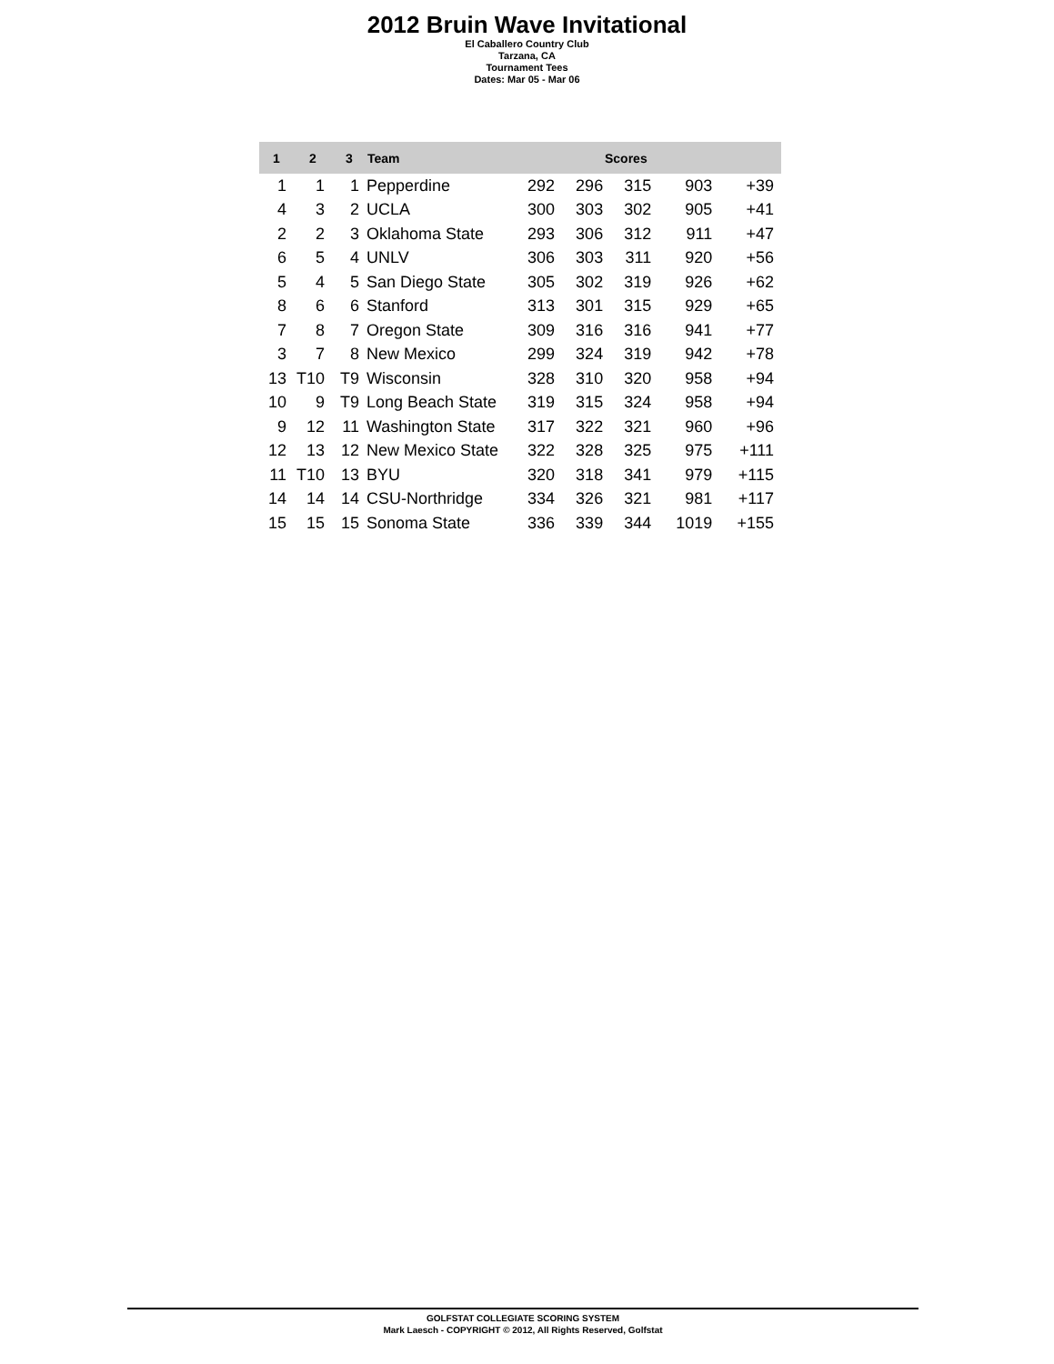2012 Bruin Wave Invitational
El Caballero Country Club
Tarzana, CA
Tournament Tees
Dates: Mar 05 - Mar 06
| 1 | 2 | 3 | Team | Scores | | | | |
| --- | --- | --- | --- | --- | --- | --- | --- | --- |
| 1 | 1 | 1 | Pepperdine | 292 | 296 | 315 | 903 | +39 |
| 4 | 3 | 2 | UCLA | 300 | 303 | 302 | 905 | +41 |
| 2 | 2 | 3 | Oklahoma State | 293 | 306 | 312 | 911 | +47 |
| 6 | 5 | 4 | UNLV | 306 | 303 | 311 | 920 | +56 |
| 5 | 4 | 5 | San Diego State | 305 | 302 | 319 | 926 | +62 |
| 8 | 6 | 6 | Stanford | 313 | 301 | 315 | 929 | +65 |
| 7 | 8 | 7 | Oregon State | 309 | 316 | 316 | 941 | +77 |
| 3 | 7 | 8 | New Mexico | 299 | 324 | 319 | 942 | +78 |
| 13 | T10 | T9 | Wisconsin | 328 | 310 | 320 | 958 | +94 |
| 10 | 9 | T9 | Long Beach State | 319 | 315 | 324 | 958 | +94 |
| 9 | 12 | 11 | Washington State | 317 | 322 | 321 | 960 | +96 |
| 12 | 13 | 12 | New Mexico State | 322 | 328 | 325 | 975 | +111 |
| 11 | T10 | 13 | BYU | 320 | 318 | 341 | 979 | +115 |
| 14 | 14 | 14 | CSU-Northridge | 334 | 326 | 321 | 981 | +117 |
| 15 | 15 | 15 | Sonoma State | 336 | 339 | 344 | 1019 | +155 |
GOLFSTAT COLLEGIATE SCORING SYSTEM
Mark Laesch - COPYRIGHT © 2012, All Rights Reserved, Golfstat